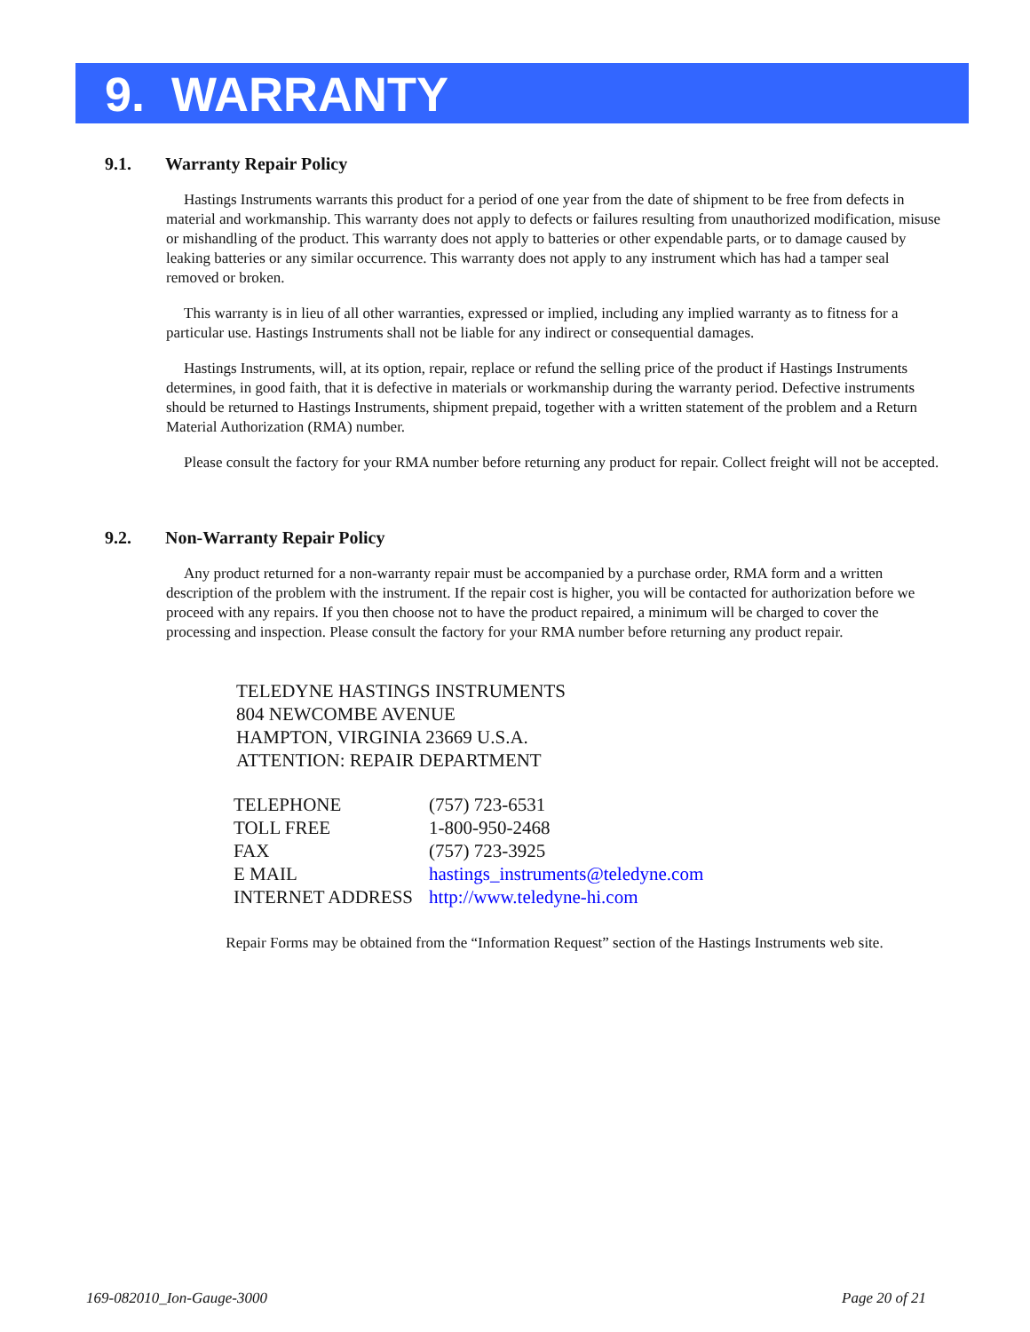9. WARRANTY
9.1. Warranty Repair Policy
Hastings Instruments warrants this product for a period of one year from the date of shipment to be free from defects in material and workmanship. This warranty does not apply to defects or failures resulting from unauthorized modification, misuse or mishandling of the product. This warranty does not apply to batteries or other expendable parts, or to damage caused by leaking batteries or any similar occurrence. This warranty does not apply to any instrument which has had a tamper seal removed or broken.
This warranty is in lieu of all other warranties, expressed or implied, including any implied warranty as to fitness for a particular use. Hastings Instruments shall not be liable for any indirect or consequential damages.
Hastings Instruments, will, at its option, repair, replace or refund the selling price of the product if Hastings Instruments determines, in good faith, that it is defective in materials or workmanship during the warranty period. Defective instruments should be returned to Hastings Instruments, shipment prepaid, together with a written statement of the problem and a Return Material Authorization (RMA) number.
Please consult the factory for your RMA number before returning any product for repair. Collect freight will not be accepted.
9.2. Non-Warranty Repair Policy
Any product returned for a non-warranty repair must be accompanied by a purchase order, RMA form and a written description of the problem with the instrument. If the repair cost is higher, you will be contacted for authorization before we proceed with any repairs. If you then choose not to have the product repaired, a minimum will be charged to cover the processing and inspection. Please consult the factory for your RMA number before returning any product repair.
TELEDYNE HASTINGS INSTRUMENTS
804 NEWCOMBE AVENUE
HAMPTON, VIRGINIA 23669 U.S.A.
ATTENTION: REPAIR DEPARTMENT
| TELEPHONE | (757) 723-6531 |
| TOLL FREE | 1-800-950-2468 |
| FAX | (757) 723-3925 |
| E MAIL | hastings_instruments@teledyne.com |
| INTERNET ADDRESS | http://www.teledyne-hi.com |
Repair Forms may be obtained from the “Information Request” section of the Hastings Instruments web site.
169-082010_Ion-Gauge-3000 Page 20 of 21